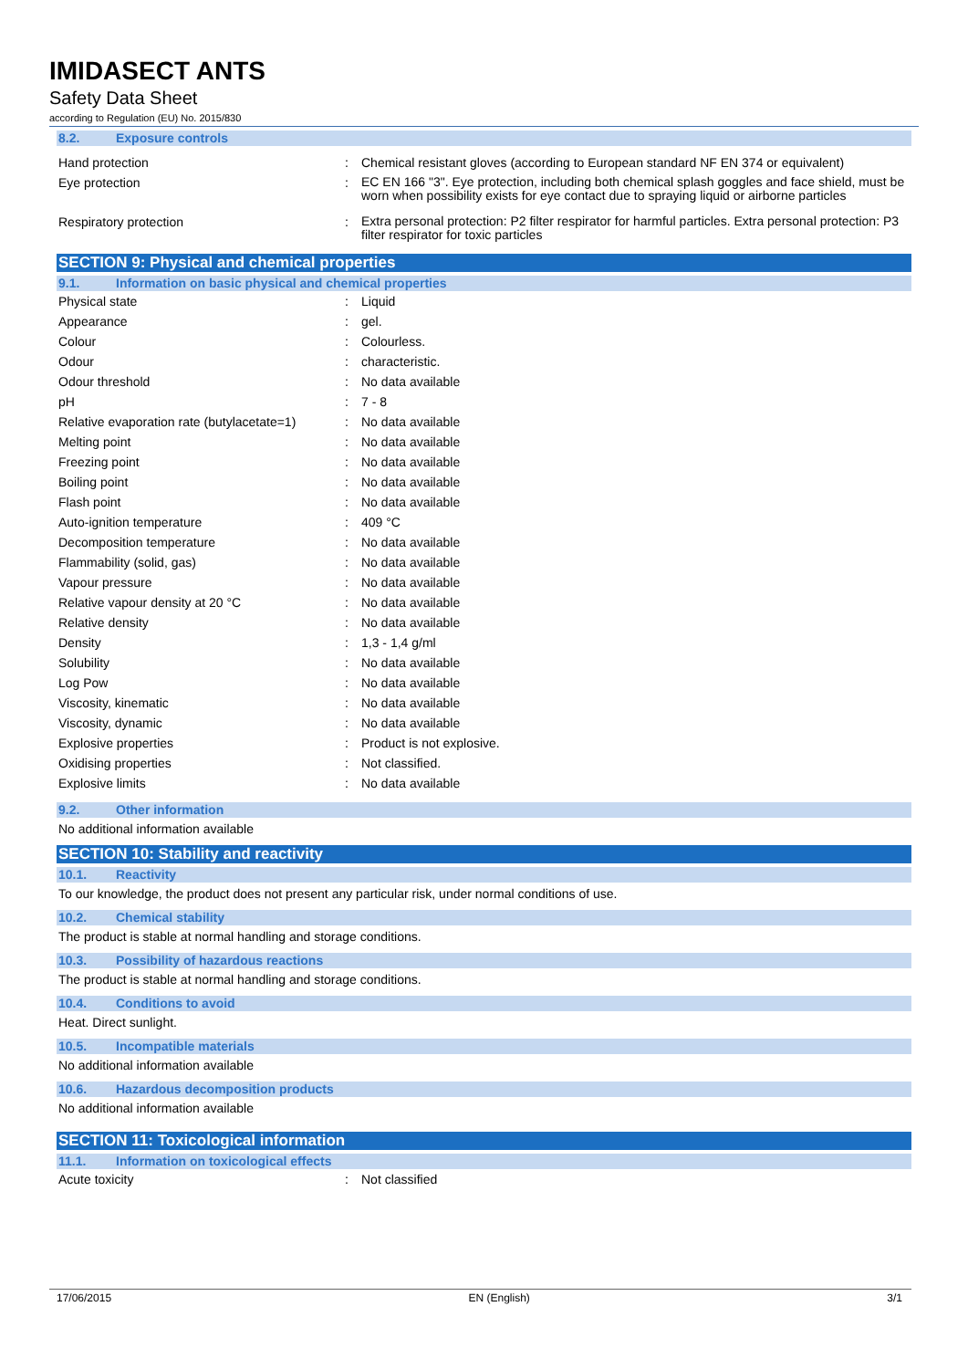IMIDASECT ANTS
Safety Data Sheet
according to Regulation (EU) No. 2015/830
8.2. Exposure controls
| Hand protection | : | Chemical resistant gloves (according to European standard NF EN 374 or equivalent) |
| Eye protection | : | EC EN 166 "3". Eye protection, including both chemical splash goggles and face shield, must be worn when possibility exists for eye contact due to spraying liquid or airborne particles |
| Respiratory protection | : | Extra personal protection: P2 filter respirator for harmful particles. Extra personal protection: P3 filter respirator for toxic particles |
SECTION 9: Physical and chemical properties
9.1. Information on basic physical and chemical properties
| Physical state | : | Liquid |
| Appearance | : | gel. |
| Colour | : | Colourless. |
| Odour | : | characteristic. |
| Odour threshold | : | No data available |
| pH | : | 7 - 8 |
| Relative evaporation rate (butylacetate=1) | : | No data available |
| Melting point | : | No data available |
| Freezing point | : | No data available |
| Boiling point | : | No data available |
| Flash point | : | No data available |
| Auto-ignition temperature | : | 409 °C |
| Decomposition temperature | : | No data available |
| Flammability (solid, gas) | : | No data available |
| Vapour pressure | : | No data available |
| Relative vapour density at 20 °C | : | No data available |
| Relative density | : | No data available |
| Density | : | 1,3 - 1,4 g/ml |
| Solubility | : | No data available |
| Log Pow | : | No data available |
| Viscosity, kinematic | : | No data available |
| Viscosity, dynamic | : | No data available |
| Explosive properties | : | Product is not explosive. |
| Oxidising properties | : | Not classified. |
| Explosive limits | : | No data available |
9.2. Other information
No additional information available
SECTION 10: Stability and reactivity
10.1. Reactivity
To our knowledge, the product does not present any particular risk, under normal conditions of use.
10.2. Chemical stability
The product is stable at normal handling and storage conditions.
10.3. Possibility of hazardous reactions
The product is stable at normal handling and storage conditions.
10.4. Conditions to avoid
Heat. Direct sunlight.
10.5. Incompatible materials
No additional information available
10.6. Hazardous decomposition products
No additional information available
SECTION 11: Toxicological information
11.1. Information on toxicological effects
| Acute toxicity | : | Not classified |
17/06/2015 EN (English) 3/1